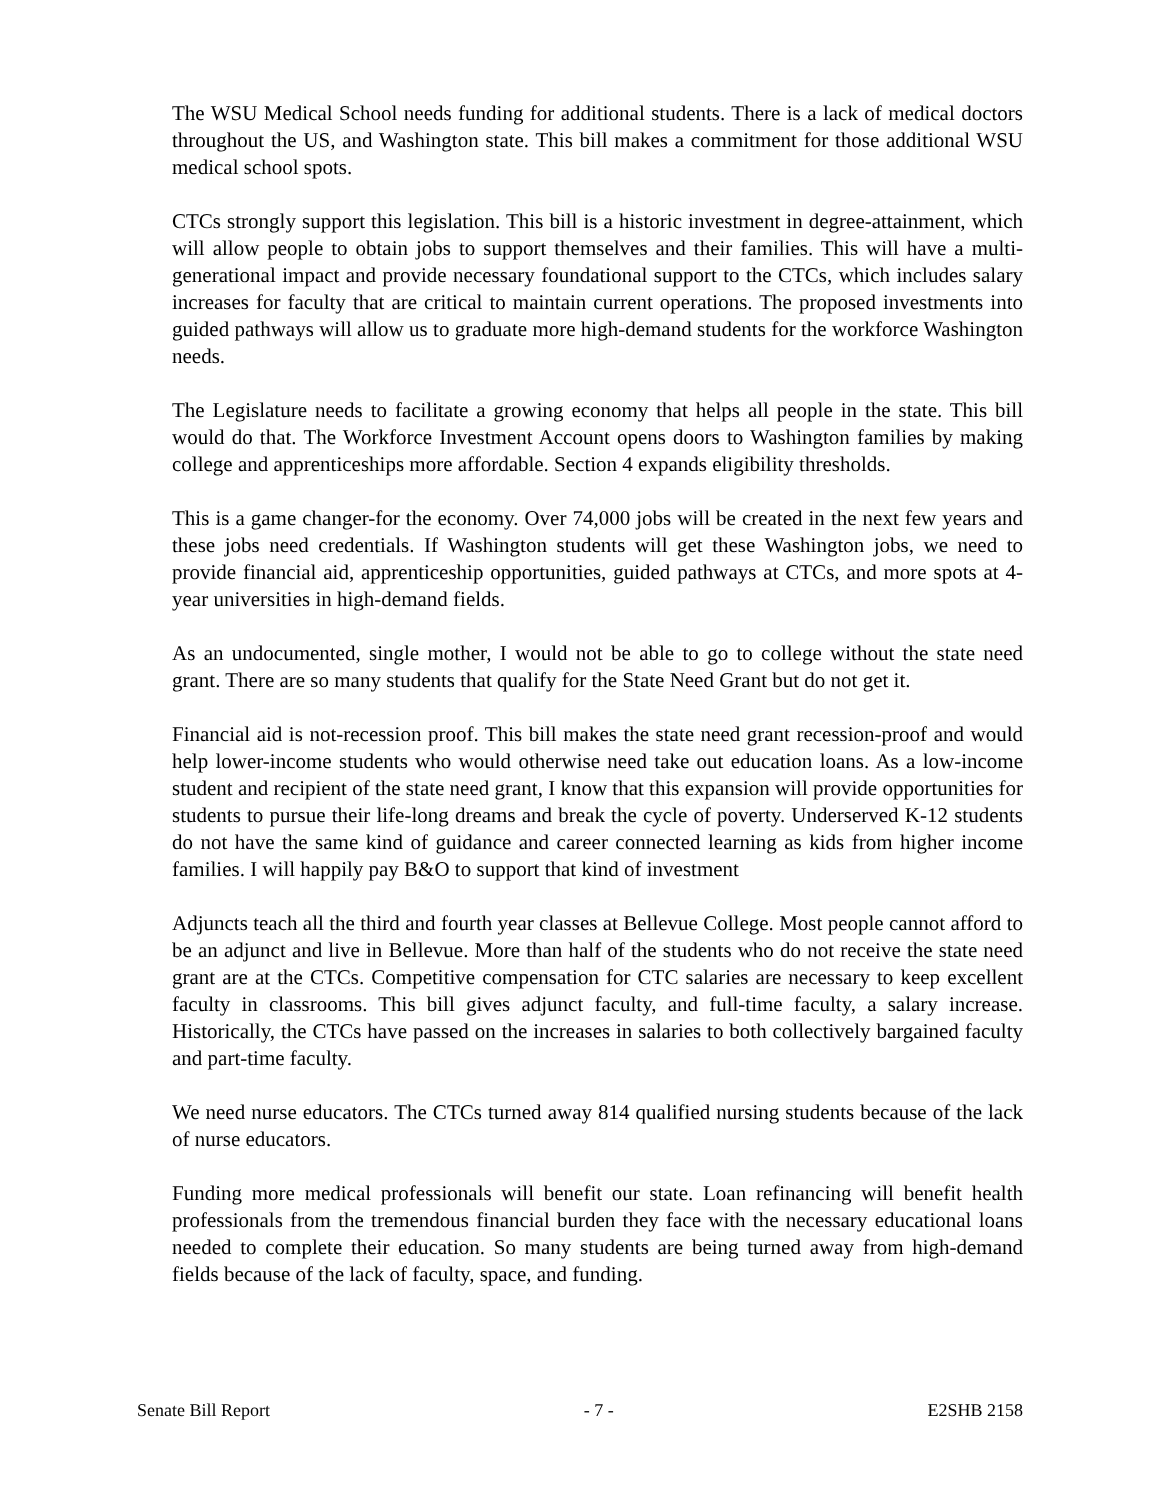The WSU Medical School needs funding for additional students. There is a lack of medical doctors throughout the US, and Washington state. This bill makes a commitment for those additional WSU medical school spots.
CTCs strongly support this legislation. This bill is a historic investment in degree-attainment, which will allow people to obtain jobs to support themselves and their families. This will have a multi-generational impact and provide necessary foundational support to the CTCs, which includes salary increases for faculty that are critical to maintain current operations. The proposed investments into guided pathways will allow us to graduate more high-demand students for the workforce Washington needs.
The Legislature needs to facilitate a growing economy that helps all people in the state. This bill would do that. The Workforce Investment Account opens doors to Washington families by making college and apprenticeships more affordable. Section 4 expands eligibility thresholds.
This is a game changer-for the economy. Over 74,000 jobs will be created in the next few years and these jobs need credentials. If Washington students will get these Washington jobs, we need to provide financial aid, apprenticeship opportunities, guided pathways at CTCs, and more spots at 4-year universities in high-demand fields.
As an undocumented, single mother, I would not be able to go to college without the state need grant. There are so many students that qualify for the State Need Grant but do not get it.
Financial aid is not-recession proof. This bill makes the state need grant recession-proof and would help lower-income students who would otherwise need take out education loans. As a low-income student and recipient of the state need grant, I know that this expansion will provide opportunities for students to pursue their life-long dreams and break the cycle of poverty. Underserved K-12 students do not have the same kind of guidance and career connected learning as kids from higher income families. I will happily pay B&O to support that kind of investment
Adjuncts teach all the third and fourth year classes at Bellevue College. Most people cannot afford to be an adjunct and live in Bellevue. More than half of the students who do not receive the state need grant are at the CTCs. Competitive compensation for CTC salaries are necessary to keep excellent faculty in classrooms. This bill gives adjunct faculty, and full-time faculty, a salary increase. Historically, the CTCs have passed on the increases in salaries to both collectively bargained faculty and part-time faculty.
We need nurse educators. The CTCs turned away 814 qualified nursing students because of the lack of nurse educators.
Funding more medical professionals will benefit our state. Loan refinancing will benefit health professionals from the tremendous financial burden they face with the necessary educational loans needed to complete their education. So many students are being turned away from high-demand fields because of the lack of faculty, space, and funding.
Senate Bill Report - 7 - E2SHB 2158